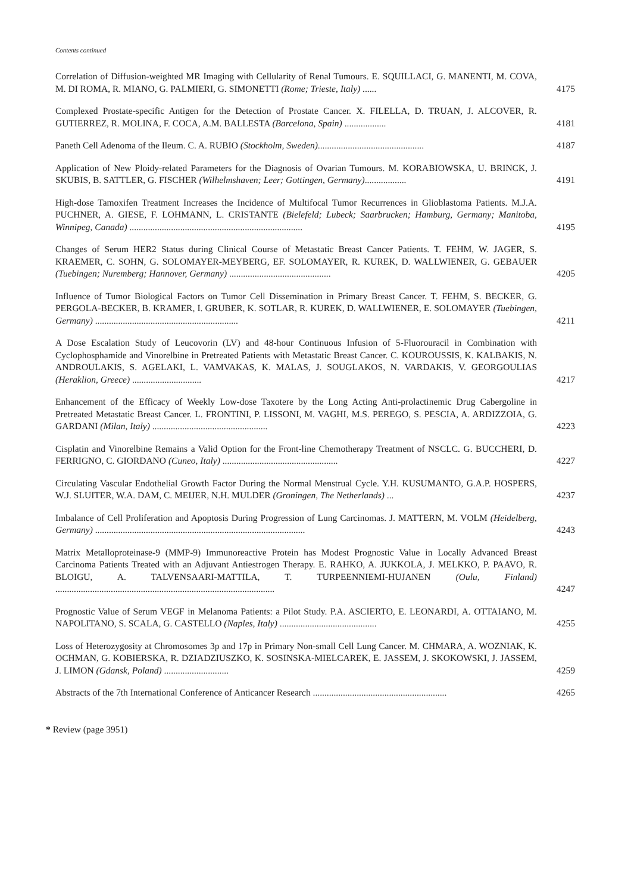Contents continued
Correlation of Diffusion-weighted MR Imaging with Cellularity of Renal Tumours. E. SQUILLACI, G. MANENTI, M. COVA, M. DI ROMA, R. MIANO, G. PALMIERI, G. SIMONETTI (Rome; Trieste, Italy) ......
4175
Complexed Prostate-specific Antigen for the Detection of Prostate Cancer. X. FILELLA, D. TRUAN, J. ALCOVER, R. GUTIERREZ, R. MOLINA, F. COCA, A.M. BALLESTA (Barcelona, Spain) ..................
4181
Paneth Cell Adenoma of the Ileum. C. A. RUBIO (Stockholm, Sweden)..............................................
4187
Application of New Ploidy-related Parameters for the Diagnosis of Ovarian Tumours. M. KORABIOWSKA, U. BRINCK, J. SKUBIS, B. SATTLER, G. FISCHER (Wilhelmshaven; Leer; Gottingen, Germany)..................
4191
High-dose Tamoxifen Treatment Increases the Incidence of Multifocal Tumor Recurrences in Glioblastoma Patients. M.J.A. PUCHNER, A. GIESE, F. LOHMANN, L. CRISTANTE (Bielefeld; Lubeck; Saarbrucken; Hamburg, Germany; Manitoba, Winnipeg, Canada) ...........................................................................
4195
Changes of Serum HER2 Status during Clinical Course of Metastatic Breast Cancer Patients. T. FEHM, W. JAGER, S. KRAEMER, C. SOHN, G. SOLOMAYER-MEYBERG, EF. SOLOMAYER, R. KUREK, D. WALLWIENER, G. GEBAUER (Tuebingen; Nuremberg; Hannover, Germany) ............................................
4205
Influence of Tumor Biological Factors on Tumor Cell Dissemination in Primary Breast Cancer. T. FEHM, S. BECKER, G. PERGOLA-BECKER, B. KRAMER, I. GRUBER, K. SOTLAR, R. KUREK, D. WALLWIENER, E. SOLOMAYER (Tuebingen, Germany) ..............................................................
4211
A Dose Escalation Study of Leucovorin (LV) and 48-hour Continuous Infusion of 5-Fluorouracil in Combination with Cyclophosphamide and Vinorelbine in Pretreated Patients with Metastatic Breast Cancer. C. KOUROUSSIS, K. KALBAKIS, N. ANDROULAKIS, S. AGELAKI, L. VAMVAKAS, K. MALAS, J. SOUGLAKOS, N. VARDAKIS, V. GEORGOULIAS (Heraklion, Greece) ..............................
4217
Enhancement of the Efficacy of Weekly Low-dose Taxotere by the Long Acting Anti-prolactinemic Drug Cabergoline in Pretreated Metastatic Breast Cancer. L. FRONTINI, P. LISSONI, M. VAGHI, M.S. PEREGO, S. PESCIA, A. ARDIZZOIA, G. GARDANI (Milan, Italy) ..................................................
4223
Cisplatin and Vinorelbine Remains a Valid Option for the Front-line Chemotherapy Treatment of NSCLC. G. BUCCHERI, D. FERRIGNO, C. GIORDANO (Cuneo, Italy) ..................................................
4227
Circulating Vascular Endothelial Growth Factor During the Normal Menstrual Cycle. Y.H. KUSUMANTO, G.A.P. HOSPERS, W.J. SLUITER, W.A. DAM, C. MEIJER, N.H. MULDER (Groningen, The Netherlands) ...
4237
Imbalance of Cell Proliferation and Apoptosis During Progression of Lung Carcinomas. J. MATTERN, M. VOLM (Heidelberg, Germany) ...........................................................................................
4243
Matrix Metalloproteinase-9 (MMP-9) Immunoreactive Protein has Modest Prognostic Value in Locally Advanced Breast Carcinoma Patients Treated with an Adjuvant Antiestrogen Therapy. E. RAHKO, A. JUKKOLA, J. MELKKO, P. PAAVO, R. BLOIGU, A. TALVENSAARI-MATTILA, T. TURPEENNIEMI-HUJANEN (Oulu, Finland) ...............................................................................................
4247
Prognostic Value of Serum VEGF in Melanoma Patients: a Pilot Study. P.A. ASCIERTO, E. LEONARDI, A. OTTAIANO, M. NAPOLITANO, S. SCALA, G. CASTELLO (Naples, Italy) ..........................................
4255
Loss of Heterozygosity at Chromosomes 3p and 17p in Primary Non-small Cell Lung Cancer. M. CHMARA, A. WOZNIAK, K. OCHMAN, G. KOBIERSKA, R. DZIADZIUSZKO, K. SOSINSKA-MIELCAREK, E. JASSEM, J. SKOKOWSKI, J. JASSEM, J. LIMON (Gdansk, Poland) ............................
4259
Abstracts of the 7th International Conference of Anticancer Research ..........................................................
4265
* Review (page 3951)